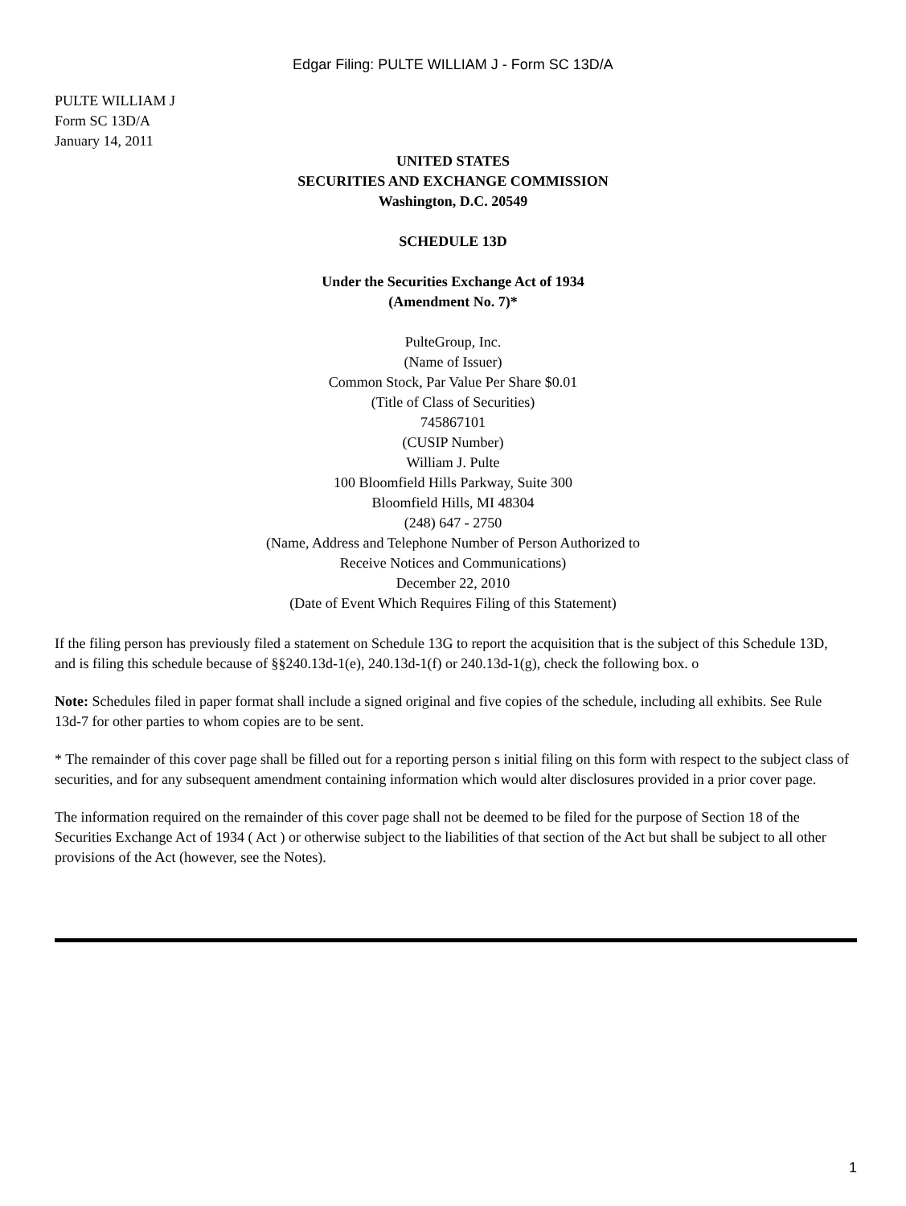Edgar Filing: PULTE WILLIAM J - Form SC 13D/A
PULTE WILLIAM J
Form SC 13D/A
January 14, 2011
UNITED STATES
SECURITIES AND EXCHANGE COMMISSION
Washington, D.C. 20549
SCHEDULE 13D
Under the Securities Exchange Act of 1934
(Amendment No. 7)*
PulteGroup, Inc.
(Name of Issuer)
Common Stock, Par Value Per Share $0.01
(Title of Class of Securities)
745867101
(CUSIP Number)
William J. Pulte
100 Bloomfield Hills Parkway, Suite 300
Bloomfield Hills, MI 48304
(248) 647 - 2750
(Name, Address and Telephone Number of Person Authorized to
Receive Notices and Communications)
December 22, 2010
(Date of Event Which Requires Filing of this Statement)
If the filing person has previously filed a statement on Schedule 13G to report the acquisition that is the subject of this Schedule 13D, and is filing this schedule because of §§240.13d-1(e), 240.13d-1(f) or 240.13d-1(g), check the following box. o
Note: Schedules filed in paper format shall include a signed original and five copies of the schedule, including all exhibits. See Rule 13d-7 for other parties to whom copies are to be sent.
* The remainder of this cover page shall be filled out for a reporting person s initial filing on this form with respect to the subject class of securities, and for any subsequent amendment containing information which would alter disclosures provided in a prior cover page.
The information required on the remainder of this cover page shall not be deemed to be filed for the purpose of Section 18 of the Securities Exchange Act of 1934 ( Act ) or otherwise subject to the liabilities of that section of the Act but shall be subject to all other provisions of the Act (however, see the Notes).
1